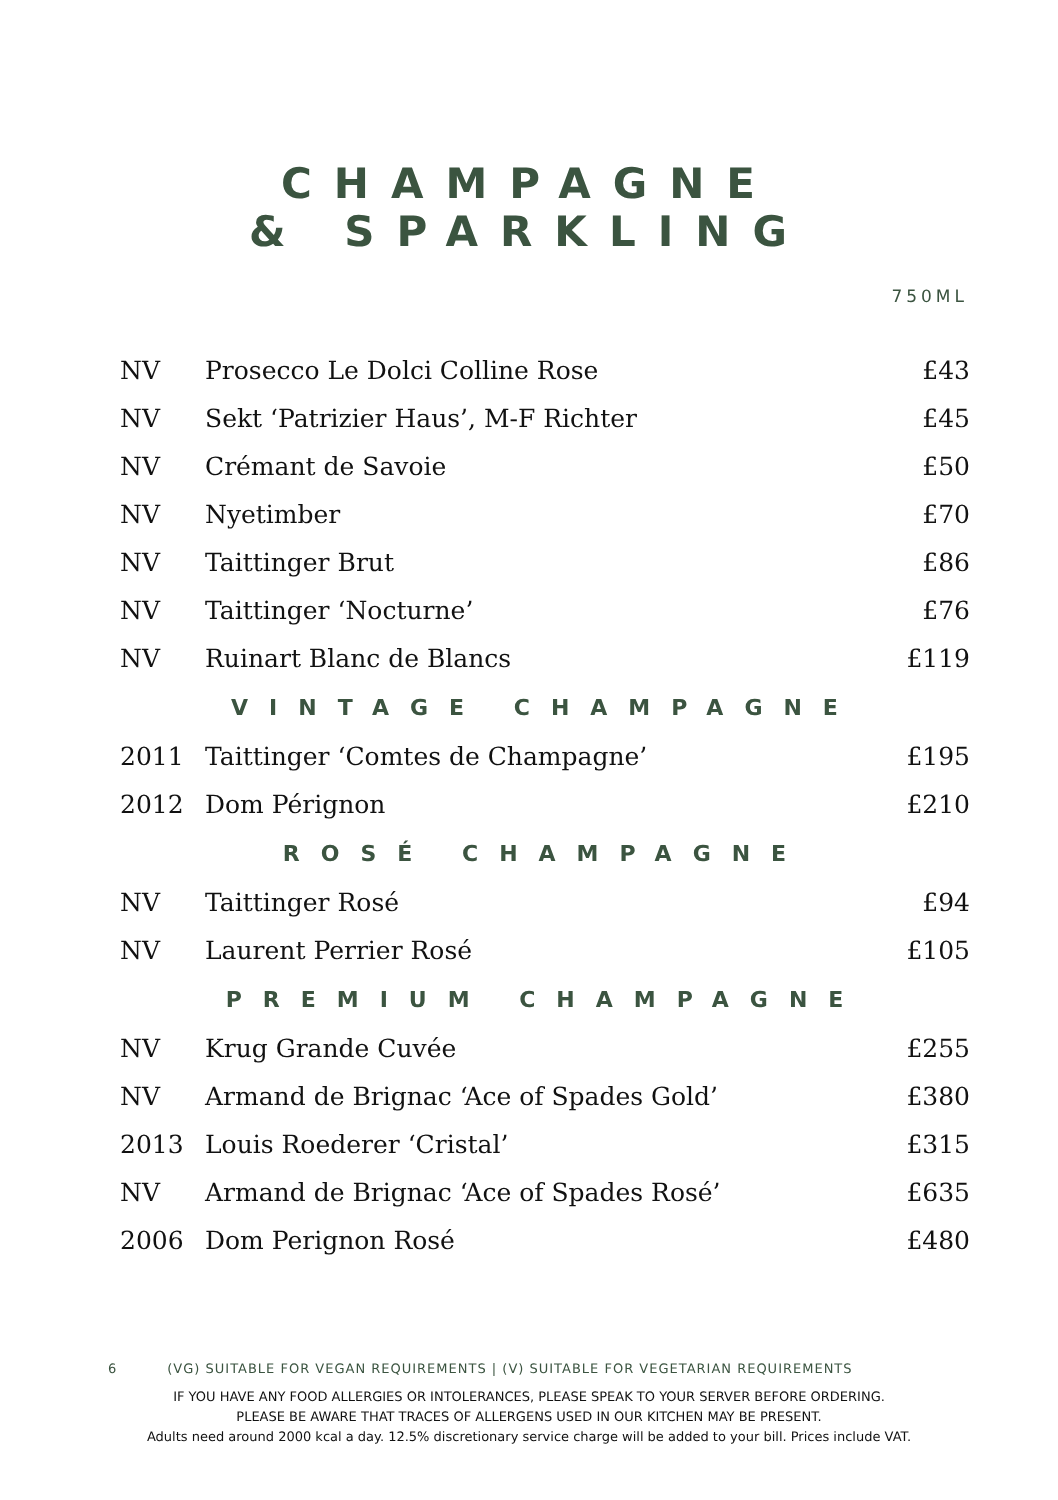CHAMPAGNE
& SPARKLING
750ML
| NV | Prosecco Le Dolci Colline Rose | £43 |
| NV | Sekt ‘Patrizier Haus’, M-F Richter | £45 |
| NV | Crémant de Savoie | £50 |
| NV | Nyetimber | £70 |
| NV | Taittinger Brut | £86 |
| NV | Taittinger ‘Nocturne’ | £76 |
| NV | Ruinart Blanc de Blancs | £119 |
| VINTAGE CHAMPAGNE | | |
| 2011 | Taittinger ‘Comtes de Champagne’ | £195 |
| 2012 | Dom Pérignon | £210 |
| ROSÉ CHAMPAGNE | | |
| NV | Taittinger Rosé | £94 |
| NV | Laurent Perrier Rosé | £105 |
| PREMIUM CHAMPAGNE | | |
| NV | Krug Grande Cuvée | £255 |
| NV | Armand de Brignac ‘Ace of Spades Gold’ | £380 |
| 2013 | Louis Roederer ‘Cristal’ | £315 |
| NV | Armand de Brignac ‘Ace of Spades Rosé’ | £635 |
| 2006 | Dom Perignon Rosé | £480 |
6 (VG) SUITABLE FOR VEGAN REQUIREMENTS | (V) SUITABLE FOR VEGETARIAN REQUIREMENTS
IF YOU HAVE ANY FOOD ALLERGIES OR INTOLERANCES, PLEASE SPEAK TO YOUR SERVER BEFORE ORDERING.
PLEASE BE AWARE THAT TRACES OF ALLERGENS USED IN OUR KITCHEN MAY BE PRESENT.
Adults need around 2000 kcal a day. 12.5% discretionary service charge will be added to your bill. Prices include VAT.